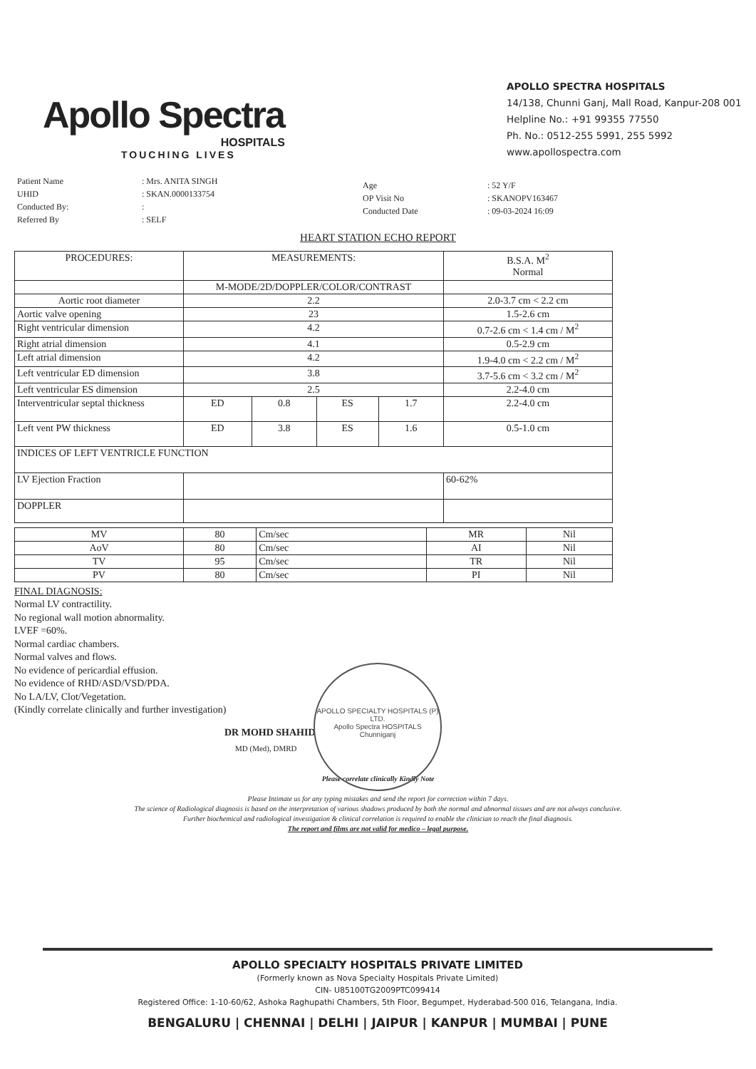Apollo Spectra
HOSPITALS
TOUCHING LIVES
APOLLO SPECTRA HOSPITALS
14/138, Chunni Ganj, Mall Road, Kanpur-208 001
Helpline No.: +91 99355 77550
Ph. No.: 0512-255 5991, 255 5992
www.apollospectra.com
Patient Name
UHID
Conducted By:
Referred By
: Mrs. ANITA SINGH
: SKAN.0000133754
:
: SELF
Age
OP Visit No
Conducted Date
: 52 Y/F
: SKANOPV163467
: 09-03-2024 16:09
HEART STATION ECHO REPORT
| PROCEDURES: | MEASUREMENTS: | | | | B.S.A. M<sup>2</sup> Normal |
| | M-MODE/2D/DOPPLER/COLOR/CONTRAST | | | | |
| Aortic root diameter | 2.2 | | | | 2.0-3.7 cm < 2.2 cm |
| Aortic valve opening | 23 | | | | 1.5-2.6 cm |
| Right ventricular dimension | 4.2 | | | | 0.7-2.6 cm < 1.4 cm / M<sup>2</sup> |
| Right atrial dimension | 4.1 | | | | 0.5-2.9 cm |
| Left atrial dimension | 4.2 | | | | 1.9-4.0 cm < 2.2 cm / M<sup>2</sup> |
| Left ventricular ED dimension | 3.8 | | | | 3.7-5.6 cm < 3.2 cm / M<sup>2</sup> |
| Left ventricular ES dimension | 2.5 | | | | 2.2-4.0 cm |
| Interventricular septal thickness | ED | 0.8 | ES | 1.7 | 2.2-4.0 cm |
| Left vent PW thickness | ED | 3.8 | ES | 1.6 | 0.5-1.0 cm |
| INDICES OF LEFT VENTRICLE FUNCTION | | | | | |
| LV Ejection Fraction | | | | | 60-62% |
| DOPPLER | | | | | |
| MV | 80 | Cm/sec | MR | Nil |
| AoV | 80 | Cm/sec | AI | Nil |
| TV | 95 | Cm/sec | TR | Nil |
| PV | 80 | Cm/sec | PI | Nil |
FINAL DIAGNOSIS:
Normal LV contractility.
No regional wall motion abnormality.
LVEF =60%.
Normal cardiac chambers.
Normal valves and flows.
No evidence of pericardial effusion.
No evidence of RHD/ASD/VSD/PDA.
No LA/LV, Clot/Vegetation.
(Kindly correlate clinically and further investigation)
DR MOHD SHAHID
MD (Med), DMRD
Please correlate clinically Kindly Note
Please Intimate us for any typing mistakes and send the report for correction within 7 days.
The science of Radiological diagnosis is based on the interpretation of various shadows produced by both the normal and abnormal tissues and are not always conclusive.
Further biochemical and radiological investigation & clinical correlation is required to enable the clinician to reach the final diagnosis.
The report and films are not valid for medico – legal purpose.
APOLLO SPECIALTY HOSPITALS (P) LTD.
Apollo Spectra HOSPITALS
Chunniganj
APOLLO SPECIALTY HOSPITALS PRIVATE LIMITED
(Formerly known as Nova Specialty Hospitals Private Limited)
CIN- U85100TG2009PTC099414
Registered Office: 1-10-60/62, Ashoka Raghupathi Chambers, 5th Floor, Begumpet, Hyderabad-500 016, Telangana, India.
BENGALURU | CHENNAI | DELHI | JAIPUR | KANPUR | MUMBAI | PUNE